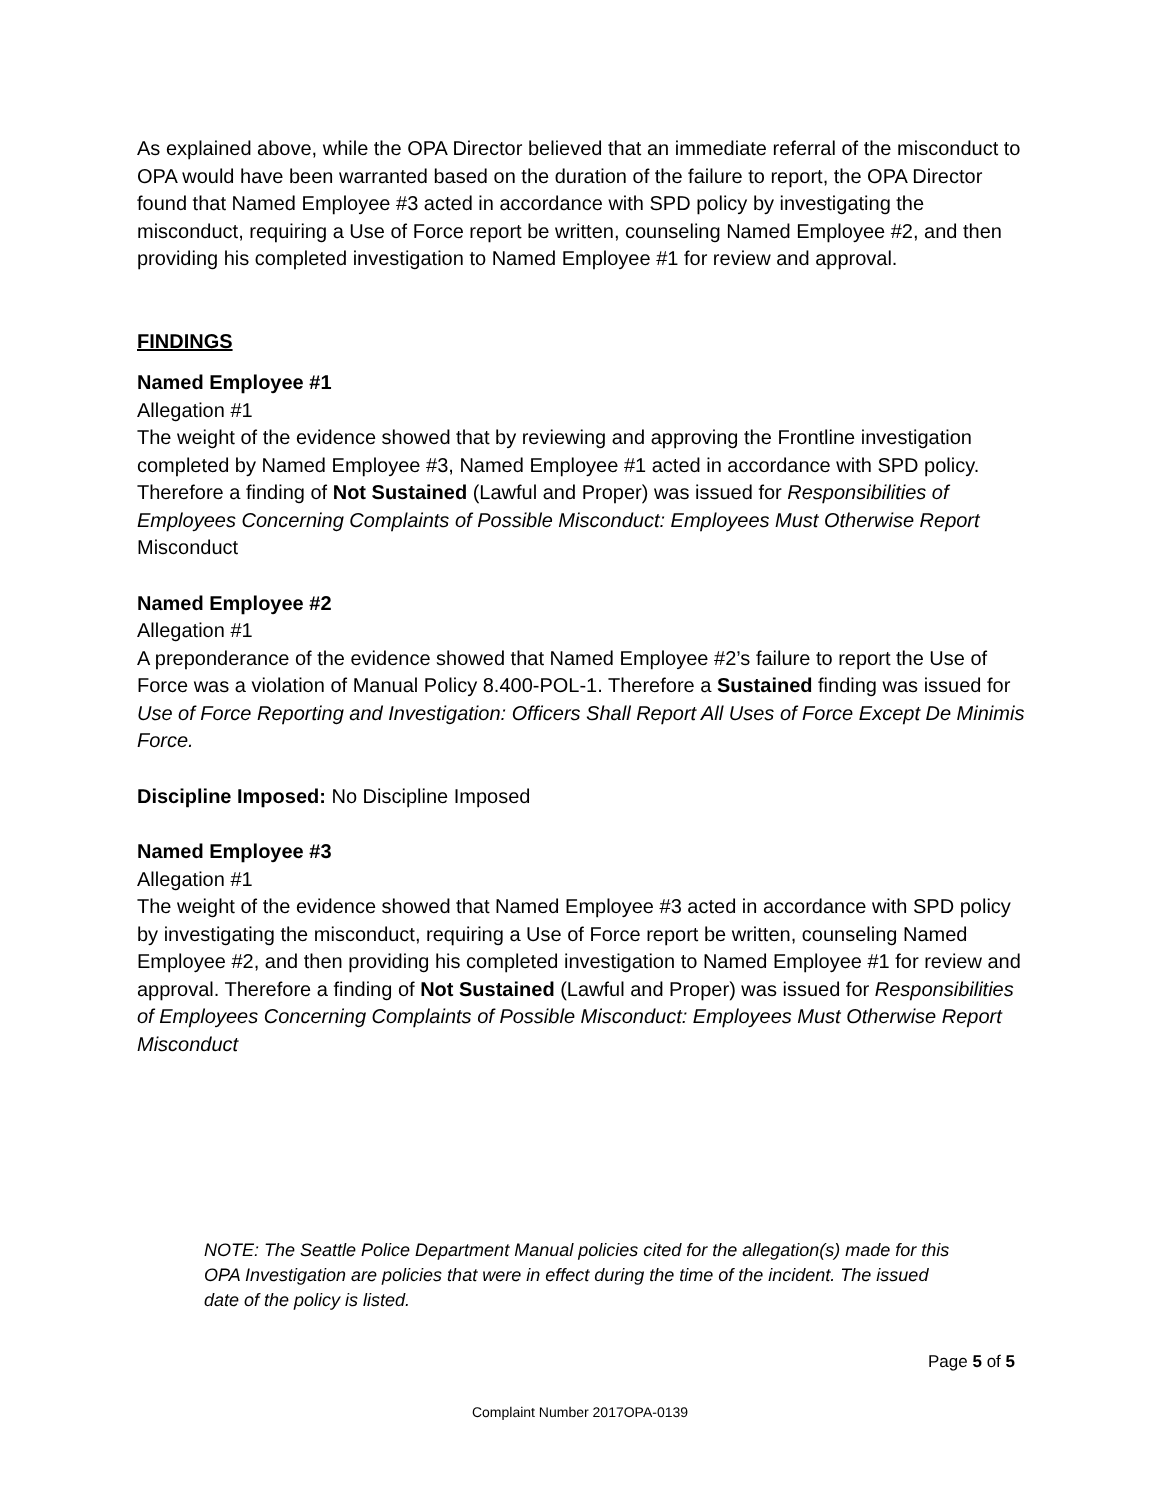As explained above, while the OPA Director believed that an immediate referral of the misconduct to OPA would have been warranted based on the duration of the failure to report, the OPA Director found that Named Employee #3 acted in accordance with SPD policy by investigating the misconduct, requiring a Use of Force report be written, counseling Named Employee #2, and then providing his completed investigation to Named Employee #1 for review and approval.
FINDINGS
Named Employee #1
Allegation #1
The weight of the evidence showed that by reviewing and approving the Frontline investigation completed by Named Employee #3, Named Employee #1 acted in accordance with SPD policy. Therefore a finding of Not Sustained (Lawful and Proper) was issued for Responsibilities of Employees Concerning Complaints of Possible Misconduct: Employees Must Otherwise Report Misconduct
Named Employee #2
Allegation #1
A preponderance of the evidence showed that Named Employee #2’s failure to report the Use of Force was a violation of Manual Policy 8.400-POL-1. Therefore a Sustained finding was issued for Use of Force Reporting and Investigation: Officers Shall Report All Uses of Force Except De Minimis Force.
Discipline Imposed: No Discipline Imposed
Named Employee #3
Allegation #1
The weight of the evidence showed that Named Employee #3 acted in accordance with SPD policy by investigating the misconduct, requiring a Use of Force report be written, counseling Named Employee #2, and then providing his completed investigation to Named Employee #1 for review and approval. Therefore a finding of Not Sustained (Lawful and Proper) was issued for Responsibilities of Employees Concerning Complaints of Possible Misconduct: Employees Must Otherwise Report Misconduct
NOTE: The Seattle Police Department Manual policies cited for the allegation(s) made for this OPA Investigation are policies that were in effect during the time of the incident. The issued date of the policy is listed.
Page 5 of 5
Complaint Number 2017OPA-0139